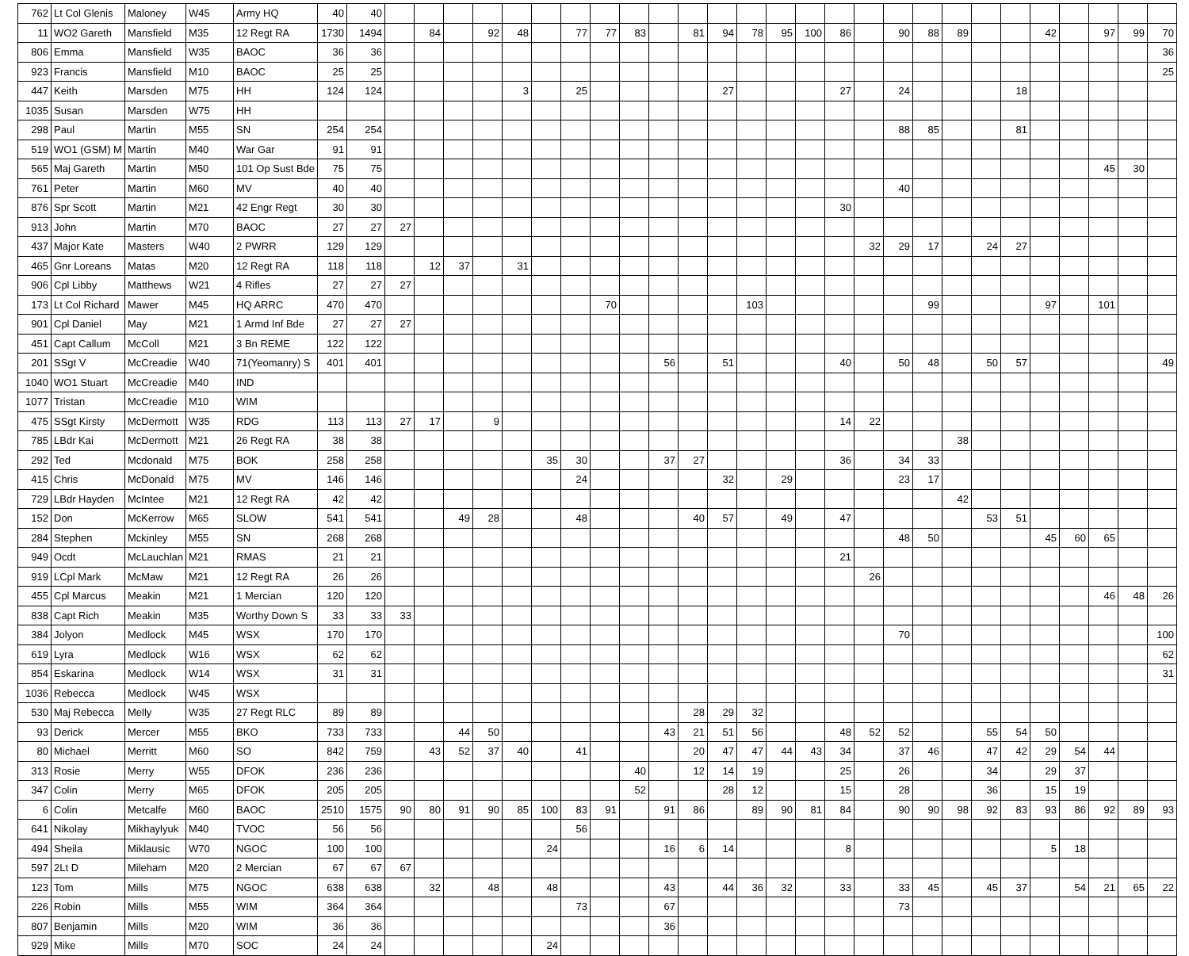| 762 | Lt Col Glenis | Maloney | W45 | Army HQ | 40 | 40 | | | | | | | | | | | | | | | | | | | | | | | | | | | |
| 11 | WO2 Gareth | Mansfield | M35 | 12 Regt RA | 1730 | 1494 | | 84 | | 92 | 48 | | 77 | 77 | 83 | | 81 | 94 | 78 | 95 | 100 | 86 | | 90 | 88 | 89 | | | 42 | | 97 | 99 | 70 |
| 806 | Emma | Mansfield | W35 | BAOC | 36 | 36 | | | | | | | | | | | | | | | | | | | | | | | | | | | 36 |
| 923 | Francis | Mansfield | M10 | BAOC | 25 | 25 | | | | | | | | | | | | | | | | | | | | | | | | | | | 25 |
| 447 | Keith | Marsden | M75 | HH | 124 | 124 | | | | | 3 | | 25 | | | | | 27 | | | | 27 | | 24 | | | | 18 | | | | | |
| 1035 | Susan | Marsden | W75 | HH | | | | | | | | | | | | | | | | | | | | | | | | | | | | | |
| 298 | Paul | Martin | M55 | SN | 254 | 254 | | | | | | | | | | | | | | | | | | 88 | 85 | | | 81 | | | | | |
| 519 | WO1 (GSM) M | Martin | M40 | War Gar | 91 | 91 | | | | | | | | | | | | | | | | | | | | | | | | | | | |
| 565 | Maj Gareth | Martin | M50 | 101 Op Sust Bde | 75 | 75 | | | | | | | | | | | | | | | | | | | | | | | | | 45 | 30 | |
| 761 | Peter | Martin | M60 | MV | 40 | 40 | | | | | | | | | | | | | | | | | | 40 | | | | | | | | | |
| 876 | Spr Scott | Martin | M21 | 42 Engr Regt | 30 | 30 | | | | | | | | | | | | | | | | 30 | | | | | | | | | | | |
| 913 | John | Martin | M70 | BAOC | 27 | 27 | 27 | | | | | | | | | | | | | | | | | | | | | | | | | | |
| 437 | Major Kate | Masters | W40 | 2 PWRR | 129 | 129 | | | | | | | | | | | | | | | | | 32 | 29 | 17 | | 24 | 27 | | | | | |
| 465 | Gnr Loreans | Matas | M20 | 12 Regt RA | 118 | 118 | | 12 | 37 | | 31 | | | | | | | | | | | | | | | | | | | | | | |
| 906 | Cpl Libby | Matthews | W21 | 4 Rifles | 27 | 27 | 27 | | | | | | | | | | | | | | | | | | | | | | | | | | |
| 173 | Lt Col Richard | Mawer | M45 | HQ ARRC | 470 | 470 | | | | | | | | 70 | | | | | 103 | | | | | | 99 | | | | 97 | | 101 | | |
| 901 | Cpl Daniel | May | M21 | 1 Armd Inf Bde | 27 | 27 | 27 | | | | | | | | | | | | | | | | | | | | | | | | | | |
| 451 | Capt Callum | McColl | M21 | 3 Bn REME | 122 | 122 | | | | | | | | | | | | | | | | | | | | | | | | | | | |
| 201 | SSgt V | McCreadie | W40 | 71(Yeomanry) S | 401 | 401 | | | | | | | | | | 56 | | 51 | | | | 40 | | 50 | 48 | | 50 | 57 | | | | | 49 |
| 1040 | WO1 Stuart | McCreadie | M40 | IND | | | | | | | | | | | | | | | | | | | | | | | | | | | | | |
| 1077 | Tristan | McCreadie | M10 | WIM | | | | | | | | | | | | | | | | | | | | | | | | | | | | | |
| 475 | SSgt Kirsty | McDermott | W35 | RDG | 113 | 113 | 27 | 17 | | 9 | | | | | | | | | | | | 14 | 22 | | | | | | | | | | |
| 785 | LBdr Kai | McDermott | M21 | 26 Regt RA | 38 | 38 | | | | | | | | | | | | | | | | | | | | 38 | | | | | | | |
| 292 | Ted | Mcdonald | M75 | BOK | 258 | 258 | | | | | | 35 | 30 | | | 37 | 27 | | | | | 36 | | 34 | 33 | | | | | | | | |
| 415 | Chris | McDonald | M75 | MV | 146 | 146 | | | | | | | 24 | | | | | 32 | | 29 | | | | 23 | 17 | | | | | | | | |
| 729 | LBdr Hayden | McIntee | M21 | 12 Regt RA | 42 | 42 | | | | | | | | | | | | | | | | | | | | 42 | | | | | | | |
| 152 | Don | McKerrow | M65 | SLOW | 541 | 541 | | | 49 | 28 | | | 48 | | | | 40 | 57 | | 49 | | 47 | | | | | 53 | 51 | | | | | |
| 284 | Stephen | Mckinley | M55 | SN | 268 | 268 | | | | | | | | | | | | | | | | | | 48 | 50 | | | | 45 | 60 | 65 | | |
| 949 | Ocdt | McLauchlan | M21 | RMAS | 21 | 21 | | | | | | | | | | | | | | | | 21 | | | | | | | | | | | |
| 919 | LCpl Mark | McMaw | M21 | 12 Regt RA | 26 | 26 | | | | | | | | | | | | | | | | | 26 | | | | | | | | | | |
| 455 | Cpl Marcus | Meakin | M21 | 1 Mercian | 120 | 120 | | | | | | | | | | | | | | | | | | | | | | | | | 46 | 48 | 26 |
| 838 | Capt Rich | Meakin | M35 | Worthy Down S | 33 | 33 | 33 | | | | | | | | | | | | | | | | | | | | | | | | | | |
| 384 | Jolyon | Medlock | M45 | WSX | 170 | 170 | | | | | | | | | | | | | | | | | | 70 | | | | | | | | | 100 |
| 619 | Lyra | Medlock | W16 | WSX | 62 | 62 | | | | | | | | | | | | | | | | | | | | | | | | | | | 62 |
| 854 | Eskarina | Medlock | W14 | WSX | 31 | 31 | | | | | | | | | | | | | | | | | | | | | | | | | | | 31 |
| 1036 | Rebecca | Medlock | W45 | WSX | | | | | | | | | | | | | | | | | | | | | | | | | | | | | |
| 530 | Maj Rebecca | Melly | W35 | 27 Regt RLC | 89 | 89 | | | | | | | | | | | 28 | 29 | 32 | | | | | | | | | | | | | | |
| 93 | Derick | Mercer | M55 | BKO | 733 | 733 | | | 44 | 50 | | | | | | 43 | 21 | 51 | 56 | | | 48 | 52 | 52 | | | 55 | 54 | 50 | | | | |
| 80 | Michael | Merritt | M60 | SO | 842 | 759 | | 43 | 52 | 37 | 40 | | 41 | | | | 20 | 47 | 47 | 44 | 43 | 34 | | 37 | 46 | | 47 | 42 | 29 | 54 | 44 | | |
| 313 | Rosie | Merry | W55 | DFOK | 236 | 236 | | | | | | | | | 40 | | 12 | 14 | 19 | | | 25 | | 26 | | | 34 | | 29 | 37 | | | |
| 347 | Colin | Merry | M65 | DFOK | 205 | 205 | | | | | | | | | 52 | | | 28 | 12 | | | 15 | | 28 | | | 36 | | 15 | 19 | | | |
| 6 | Colin | Metcalfe | M60 | BAOC | 2510 | 1575 | 90 | 80 | 91 | 90 | 85 | 100 | 83 | 91 | | 91 | 86 | | 89 | 90 | 81 | 84 | | 90 | 90 | 98 | 92 | 83 | 93 | 86 | 92 | 89 | 93 |
| 641 | Nikolay | Mikhaylyuk | M40 | TVOC | 56 | 56 | | | | | | | 56 | | | | | | | | | | | | | | | | | | | | |
| 494 | Sheila | Miklausic | W70 | NGOC | 100 | 100 | | | | | | 24 | | | | 16 | 6 | 14 | | | | 8 | | | | | | | 5 | 18 | | | |
| 597 | 2Lt D | Mileham | M20 | 2 Mercian | 67 | 67 | 67 | | | | | | | | | | | | | | | | | | | | | | | | | | |
| 123 | Tom | Mills | M75 | NGOC | 638 | 638 | | 32 | | 48 | | 48 | | | | 43 | | 44 | 36 | 32 | | 33 | | 33 | 45 | | 45 | 37 | | 54 | 21 | 65 | 22 |
| 226 | Robin | Mills | M55 | WIM | 364 | 364 | | | | | | | 73 | | | 67 | | | | | | | | 73 | | | | | | | | | |
| 807 | Benjamin | Mills | M20 | WIM | 36 | 36 | | | | | | | | | | 36 | | | | | | | | | | | | | | | | | |
| 929 | Mike | Mills | M70 | SOC | 24 | 24 | | | | | | 24 | | | | | | | | | | | | | | | | | | | | | |